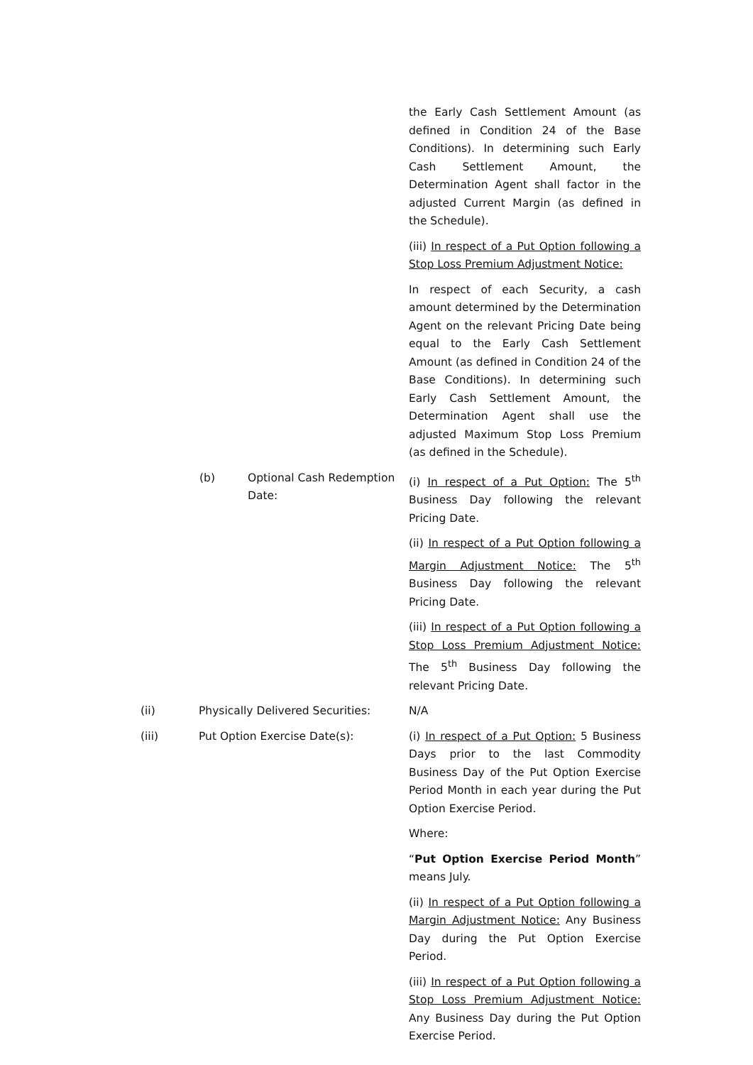the Early Cash Settlement Amount (as defined in Condition 24 of the Base Conditions). In determining such Early Cash Settlement Amount, the Determination Agent shall factor in the adjusted Current Margin (as defined in the Schedule).
(iii) In respect of a Put Option following a Stop Loss Premium Adjustment Notice:
In respect of each Security, a cash amount determined by the Determination Agent on the relevant Pricing Date being equal to the Early Cash Settlement Amount (as defined in Condition 24 of the Base Conditions). In determining such Early Cash Settlement Amount, the Determination Agent shall use the adjusted Maximum Stop Loss Premium (as defined in the Schedule).
(b) Optional Cash Redemption Date:
(i) In respect of a Put Option: The 5<sup>th</sup> Business Day following the relevant Pricing Date.
(ii) In respect of a Put Option following a Margin Adjustment Notice: The 5<sup>th</sup> Business Day following the relevant Pricing Date.
(iii) In respect of a Put Option following a Stop Loss Premium Adjustment Notice: The 5<sup>th</sup> Business Day following the relevant Pricing Date.
(ii) Physically Delivered Securities:
N/A
(iii) Put Option Exercise Date(s): (i) In respect of a Put Option: 5 Business Days prior to the last Commodity Business Day of the Put Option Exercise Period Month in each year during the Put Option Exercise Period.
Where:
“Put Option Exercise Period Month” means July.
(ii) In respect of a Put Option following a Margin Adjustment Notice: Any Business Day during the Put Option Exercise Period.
(iii) In respect of a Put Option following a Stop Loss Premium Adjustment Notice: Any Business Day during the Put Option Exercise Period.